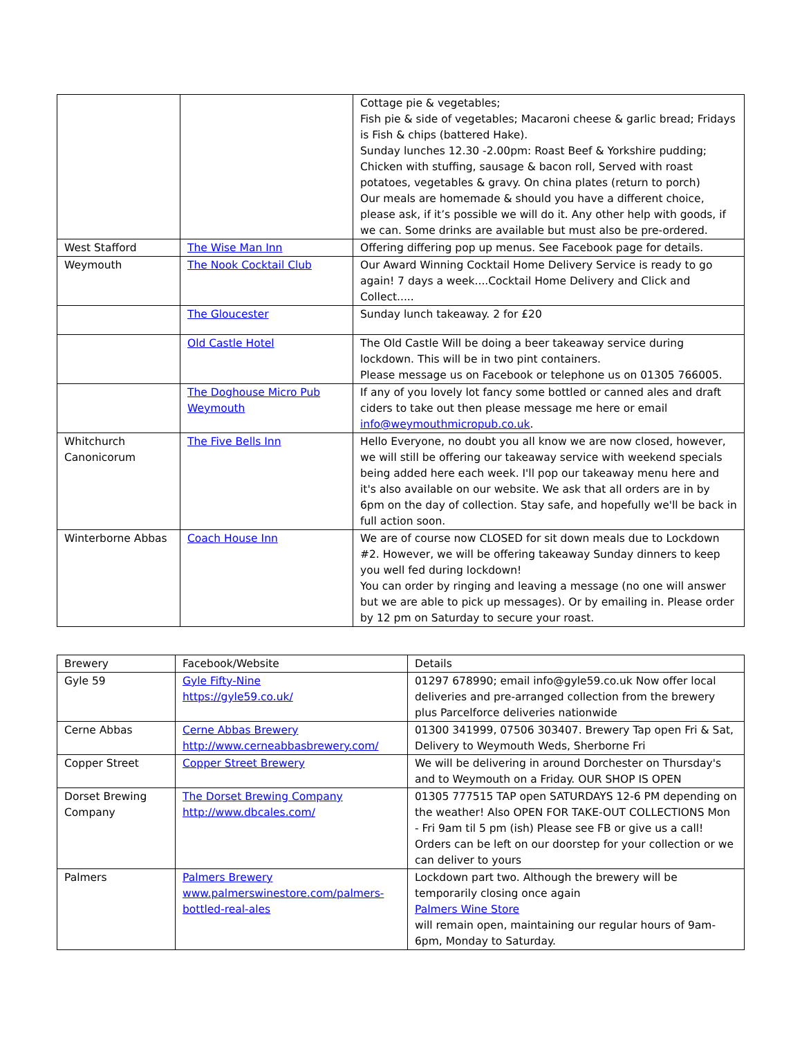| | | Cottage pie & vegetables; Fish pie & side of vegetables; Macaroni cheese & garlic bread; Fridays is Fish & chips (battered Hake). Sunday lunches 12.30 -2.00pm: Roast Beef & Yorkshire pudding; Chicken with stuffing, sausage & bacon roll, Served with roast potatoes, vegetables & gravy. On china plates (return to porch) Our meals are homemade & should you have a different choice, please ask, if it’s possible we will do it. Any other help with goods, if we can. Some drinks are available but must also be pre-ordered. |
| West Stafford | The Wise Man Inn | Offering differing pop up menus. See Facebook page for details. |
| Weymouth | The Nook Cocktail Club | Our Award Winning Cocktail Home Delivery Service is ready to go again! 7 days a week....Cocktail Home Delivery and Click and Collect..... |
| | The Gloucester | Sunday lunch takeaway. 2 for £20 |
| | Old Castle Hotel | The Old Castle Will be doing a beer takeaway service during lockdown. This will be in two pint containers. Please message us on Facebook or telephone us on 01305 766005. |
| | The Doghouse Micro Pub Weymouth | If any of you lovely lot fancy some bottled or canned ales and draft ciders to take out then please message me here or email info@weymouthmicropub.co.uk . |
| Whitchurch Canonicorum | The Five Bells Inn | Hello Everyone, no doubt you all know we are now closed, however, we will still be offering our takeaway service with weekend specials being added here each week. I'll pop our takeaway menu here and it's also available on our website. We ask that all orders are in by 6pm on the day of collection. Stay safe, and hopefully we'll be back in full action soon. |
| Winterborne Abbas | Coach House Inn | We are of course now CLOSED for sit down meals due to Lockdown #2. However, we will be offering takeaway Sunday dinners to keep you well fed during lockdown! You can order by ringing and leaving a message (no one will answer but we are able to pick up messages). Or by emailing in. Please order by 12 pm on Saturday to secure your roast. |
| Brewery | Facebook/Website | Details |
| --- | --- | --- |
| Gyle 59 | Gyle Fifty-Nine https://gyle59.co.uk/ | 01297 678990; email info@gyle59.co.uk Now offer local deliveries and pre-arranged collection from the brewery plus Parcelforce deliveries nationwide |
| Cerne Abbas | Cerne Abbas Brewery http://www.cerneabbasbrewery.com/ | 01300 341999, 07506 303407. Brewery Tap open Fri & Sat, Delivery to Weymouth Weds, Sherborne Fri |
| Copper Street | Copper Street Brewery | We will be delivering in around Dorchester on Thursday's and to Weymouth on a Friday. OUR SHOP IS OPEN |
| Dorset Brewing Company | The Dorset Brewing Company http://www.dbcales.com/ | 01305 777515 TAP open SATURDAYS 12-6 PM depending on the weather! Also OPEN FOR TAKE-OUT COLLECTIONS Mon - Fri 9am til 5 pm (ish) Please see FB or give us a call! Orders can be left on our doorstep for your collection or we can deliver to yours |
| Palmers | Palmers Brewery www.palmerswinestore.com/palmers-bottled-real-ales | Lockdown part two. Although the brewery will be temporarily closing once again Palmers Wine Store will remain open, maintaining our regular hours of 9am-6pm, Monday to Saturday. |